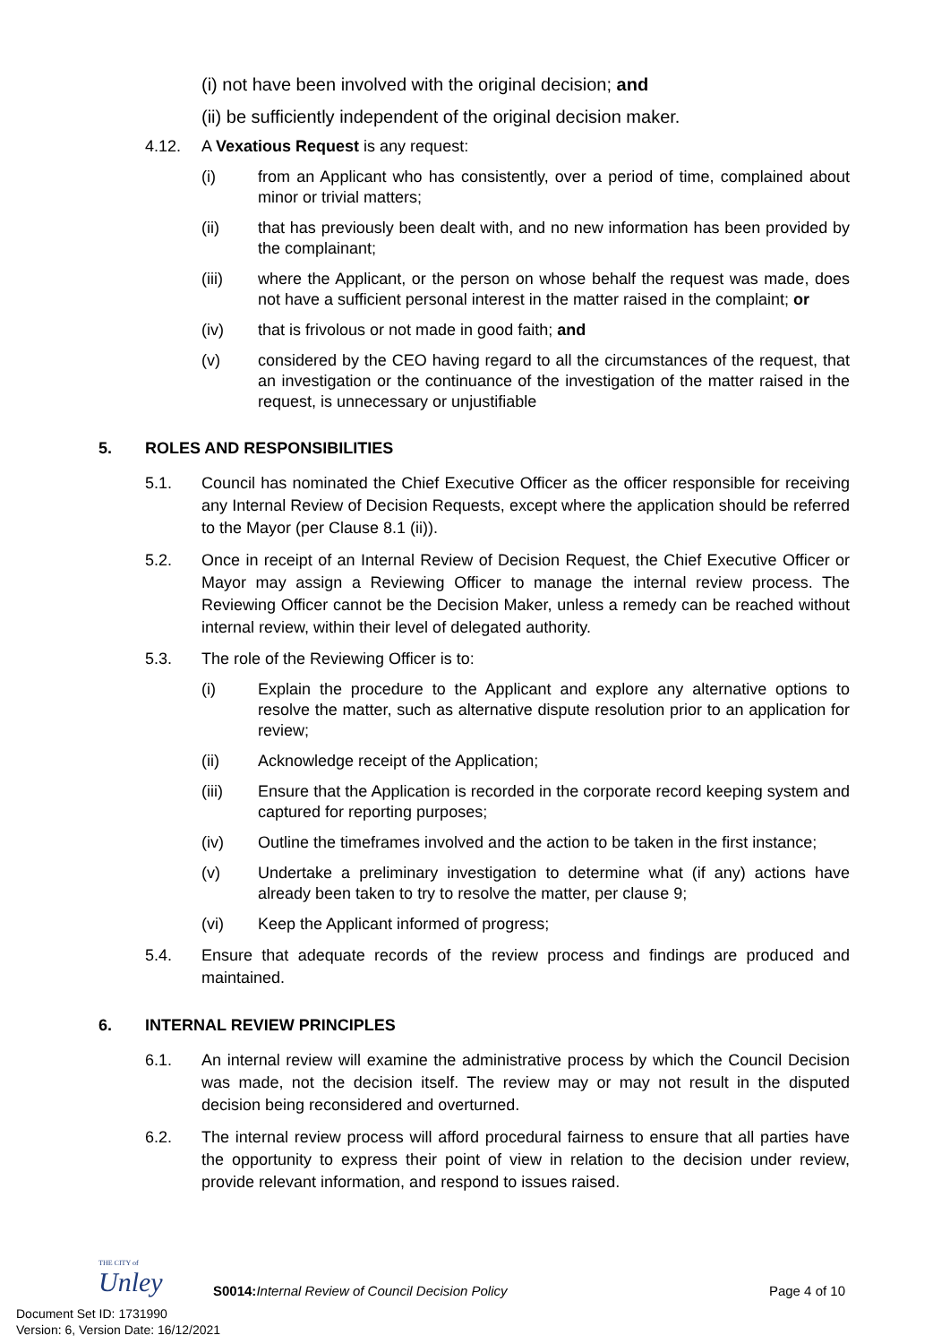(i) not have been involved with the original decision; and
(ii) be sufficiently independent of the original decision maker.
4.12. A Vexatious Request is any request:
(i) from an Applicant who has consistently, over a period of time, complained about minor or trivial matters;
(ii) that has previously been dealt with, and no new information has been provided by the complainant;
(iii) where the Applicant, or the person on whose behalf the request was made, does not have a sufficient personal interest in the matter raised in the complaint; or
(iv) that is frivolous or not made in good faith; and
(v) considered by the CEO having regard to all the circumstances of the request, that an investigation or the continuance of the investigation of the matter raised in the request, is unnecessary or unjustifiable
5. ROLES AND RESPONSIBILITIES
5.1. Council has nominated the Chief Executive Officer as the officer responsible for receiving any Internal Review of Decision Requests, except where the application should be referred to the Mayor (per Clause 8.1 (ii)).
5.2. Once in receipt of an Internal Review of Decision Request, the Chief Executive Officer or Mayor may assign a Reviewing Officer to manage the internal review process. The Reviewing Officer cannot be the Decision Maker, unless a remedy can be reached without internal review, within their level of delegated authority.
5.3. The role of the Reviewing Officer is to:
(i) Explain the procedure to the Applicant and explore any alternative options to resolve the matter, such as alternative dispute resolution prior to an application for review;
(ii) Acknowledge receipt of the Application;
(iii) Ensure that the Application is recorded in the corporate record keeping system and captured for reporting purposes;
(iv) Outline the timeframes involved and the action to be taken in the first instance;
(v) Undertake a preliminary investigation to determine what (if any) actions have already been taken to try to resolve the matter, per clause 9;
(vi) Keep the Applicant informed of progress;
5.4. Ensure that adequate records of the review process and findings are produced and maintained.
6. INTERNAL REVIEW PRINCIPLES
6.1. An internal review will examine the administrative process by which the Council Decision was made, not the decision itself. The review may or may not result in the disputed decision being reconsidered and overturned.
6.2. The internal review process will afford procedural fairness to ensure that all parties have the opportunity to express their point of view in relation to the decision under review, provide relevant information, and respond to issues raised.
THE CITY of
Unley
S0014: Internal Review of Council Decision Policy Page 4 of 10
Document Set ID: 1731990
Version: 6, Version Date: 16/12/2021